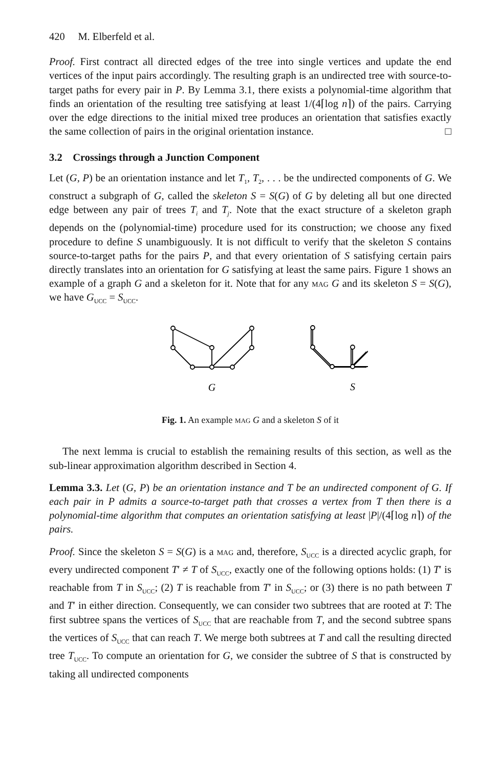420 M. Elberfeld et al.
Proof. First contract all directed edges of the tree into single vertices and update the end vertices of the input pairs accordingly. The resulting graph is an undirected tree with source-to-target paths for every pair in P. By Lemma 3.1, there exists a polynomial-time algorithm that finds an orientation of the resulting tree satisfying at least 1/(4⌈log n⌉) of the pairs. Carrying over the edge directions to the initial mixed tree produces an orientation that satisfies exactly the same collection of pairs in the original orientation instance. □
3.2 Crossings through a Junction Component
Let (G, P) be an orientation instance and let T<sub>1</sub>, T<sub>2</sub>, . . . be the undirected components of G. We construct a subgraph of G, called the skeleton S = S(G) of G by deleting all but one directed edge between any pair of trees T<sub>i</sub> and T<sub>j</sub>. Note that the exact structure of a skeleton graph depends on the (polynomial-time) procedure used for its construction; we choose any fixed procedure to define S unambiguously. It is not difficult to verify that the skeleton S contains source-to-target paths for the pairs P, and that every orientation of S satisfying certain pairs directly translates into an orientation for G satisfying at least the same pairs. Figure 1 shows an example of a graph G and a skeleton for it. Note that for any mag G and its skeleton S = S(G), we have G<sub>UCC</sub> = S<sub>UCC</sub>.
G
S
Fig. 1. An example mag G and a skeleton S of it
The next lemma is crucial to establish the remaining results of this section, as well as the sub-linear approximation algorithm described in Section 4.
Lemma 3.3. Let (G, P) be an orientation instance and T be an undirected component of G. If each pair in P admits a source-to-target path that crosses a vertex from T then there is a polynomial-time algorithm that computes an orientation satisfying at least |P|/(4⌈log n⌉) of the pairs.
Proof. Since the skeleton S = S(G) is a mag and, therefore, S<sub>UCC</sub> is a directed acyclic graph, for every undirected component T′ ≠ T of S<sub>UCC</sub>, exactly one of the following options holds: (1) T′ is reachable from T in S<sub>UCC</sub>; (2) T is reachable from T′ in S<sub>UCC</sub>; or (3) there is no path between T and T′ in either direction. Consequently, we can consider two subtrees that are rooted at T: The first subtree spans the vertices of S<sub>UCC</sub> that are reachable from T, and the second subtree spans the vertices of S<sub>UCC</sub> that can reach T. We merge both subtrees at T and call the resulting directed tree T<sub>UCC</sub>. To compute an orientation for G, we consider the subtree of S that is constructed by taking all undirected components